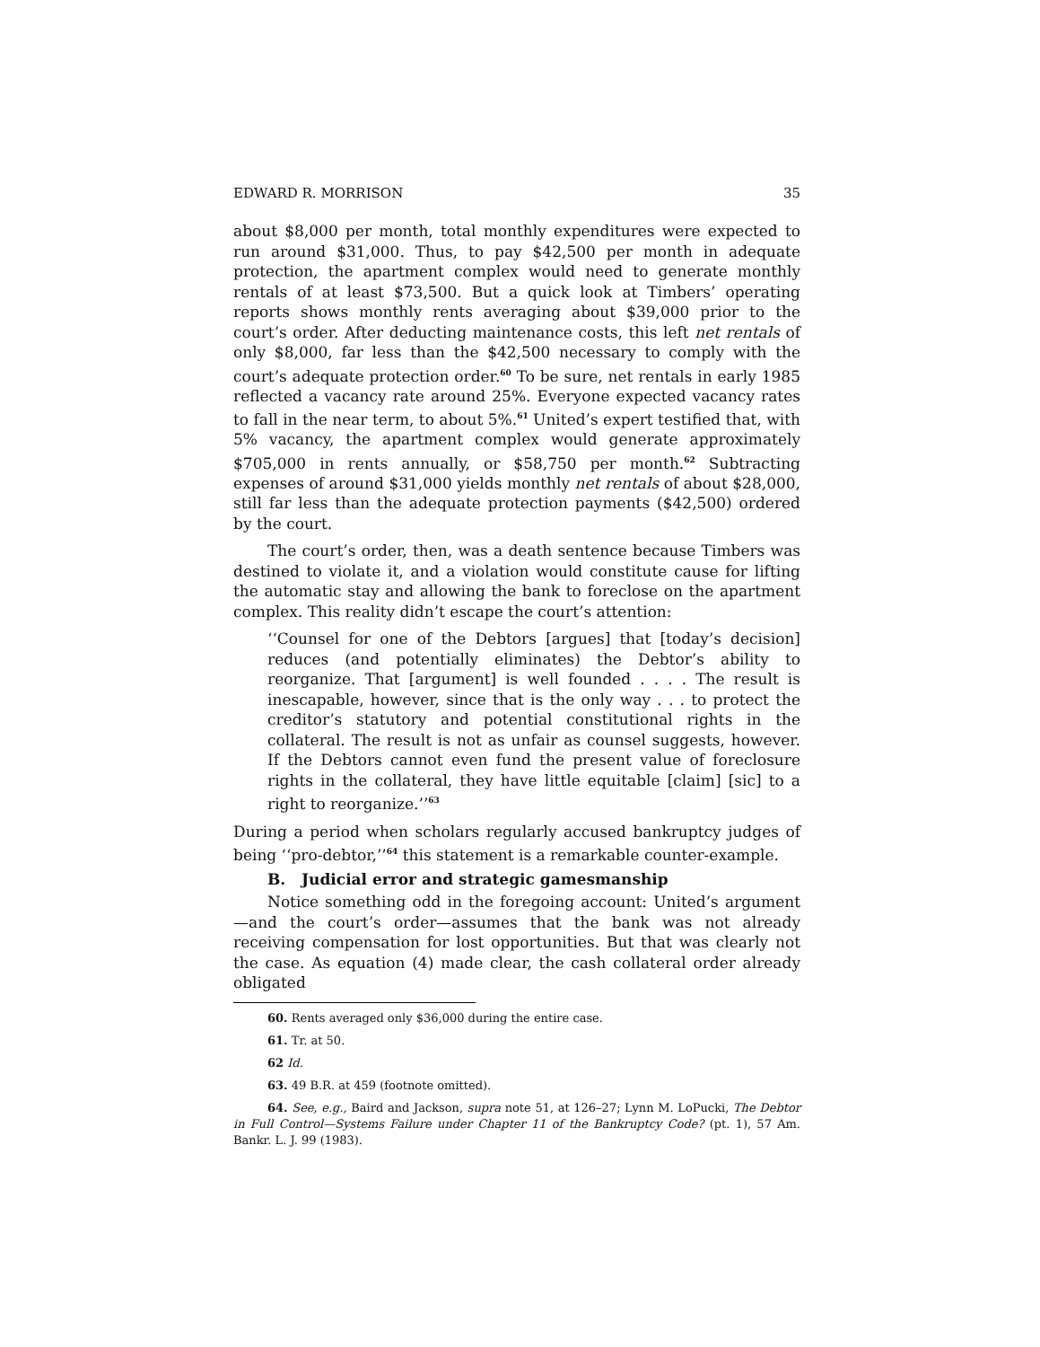EDWARD R. MORRISON 35
about $8,000 per month, total monthly expenditures were expected to run around $31,000. Thus, to pay $42,500 per month in adequate protection, the apartment complex would need to generate monthly rentals of at least $73,500. But a quick look at Timbers’ operating reports shows monthly rents averaging about $39,000 prior to the court’s order. After deducting maintenance costs, this left net rentals of only $8,000, far less than the $42,500 necessary to comply with the court’s adequate protection order.<sup>60</sup> To be sure, net rentals in early 1985 reflected a vacancy rate around 25%. Everyone expected vacancy rates to fall in the near term, to about 5%.<sup>61</sup> United’s expert testified that, with 5% vacancy, the apartment complex would generate approximately $705,000 in rents annually, or $58,750 per month.<sup>62</sup> Subtracting expenses of around $31,000 yields monthly net rentals of about $28,000, still far less than the adequate protection payments ($42,500) ordered by the court.
The court’s order, then, was a death sentence because Timbers was destined to violate it, and a violation would constitute cause for lifting the automatic stay and allowing the bank to foreclose on the apartment complex. This reality didn’t escape the court’s attention:
‘‘Counsel for one of the Debtors [argues] that [today’s decision] reduces (and potentially eliminates) the Debtor’s ability to reorganize. That [argument] is well founded . . . . The result is inescapable, however, since that is the only way . . . to protect the creditor’s statutory and potential constitutional rights in the collateral. The result is not as unfair as counsel suggests, however. If the Debtors cannot even fund the present value of foreclosure rights in the collateral, they have little equitable [claim] [sic] to a right to reorganize.’’<sup>63</sup>
During a period when scholars regularly accused bankruptcy judges of being ‘‘pro-debtor,’’<sup>64</sup> this statement is a remarkable counter-example.
B. Judicial error and strategic gamesmanship
Notice something odd in the foregoing account: United’s argument—and the court’s order—assumes that the bank was not already receiving compensation for lost opportunities. But that was clearly not the case. As equation (4) made clear, the cash collateral order already obligated
60. Rents averaged only $36,000 during the entire case.
61. Tr. at 50.
62 Id.
63. 49 B.R. at 459 (footnote omitted).
64. See, e.g., Baird and Jackson, supra note 51, at 126–27; Lynn M. LoPucki, The Debtor in Full Control—Systems Failure under Chapter 11 of the Bankruptcy Code? (pt. 1), 57 Am. Bankr. L. J. 99 (1983).